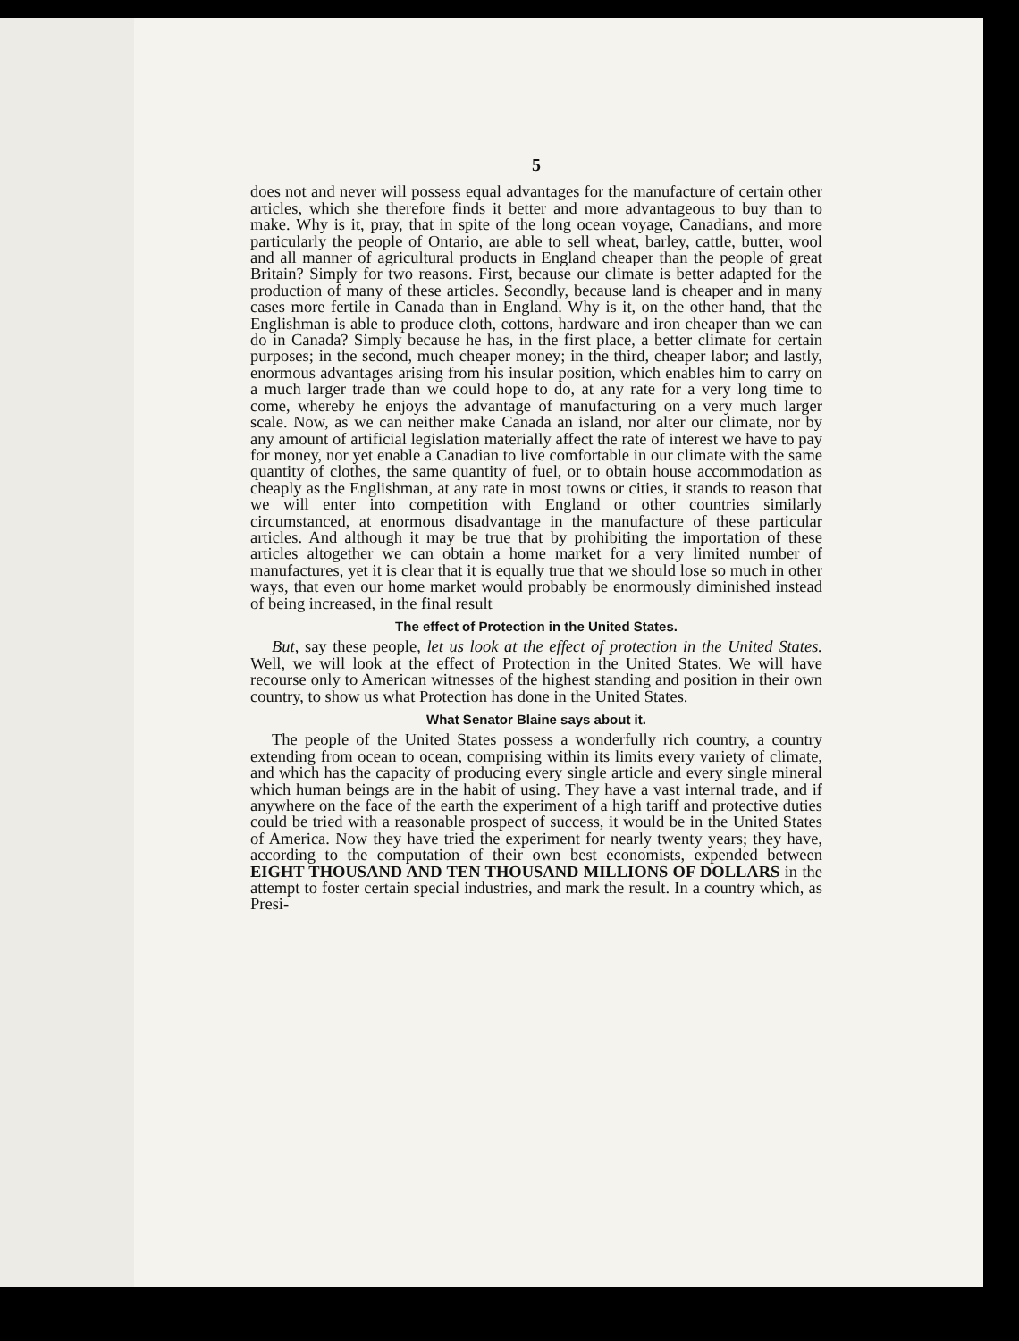5
does not and never will possess equal advantages for the manufacture of certain other articles, which she therefore finds it better and more advantageous to buy than to make. Why is it, pray, that in spite of the long ocean voyage, Canadians, and more particularly the people of Ontario, are able to sell wheat, barley, cattle, butter, wool and all manner of agricultural products in England cheaper than the people of great Britain? Simply for two reasons. First, because our climate is better adapted for the production of many of these articles. Secondly, because land is cheaper and in many cases more fertile in Canada than in England. Why is it, on the other hand, that the Englishman is able to produce cloth, cottons, hardware and iron cheaper than we can do in Canada? Simply because he has, in the first place, a better climate for certain purposes; in the second, much cheaper money; in the third, cheaper labor; and lastly, enormous advantages arising from his insular position, which enables him to carry on a much larger trade than we could hope to do, at any rate for a very long time to come, whereby he enjoys the advantage of manufacturing on a very much larger scale. Now, as we can neither make Canada an island, nor alter our climate, nor by any amount of artificial legislation materially affect the rate of interest we have to pay for money, nor yet enable a Canadian to live comfortable in our climate with the same quantity of clothes, the same quantity of fuel, or to obtain house accommodation as cheaply as the Englishman, at any rate in most towns or cities, it stands to reason that we will enter into competition with England or other countries similarly circumstanced, at enormous disadvantage in the manufacture of these particular articles. And although it may be true that by prohibiting the importation of these articles altogether we can obtain a home market for a very limited number of manufactures, yet it is clear that it is equally true that we should lose so much in other ways, that even our home market would probably be enormously diminished instead of being increased, in the final result
The effect of Protection in the United States.
But, say these people, let us look at the effect of protection in the United States. Well, we will look at the effect of Protection in the United States. We will have recourse only to American witnesses of the highest standing and position in their own country, to show us what Protection has done in the United States.
What Senator Blaine says about it.
The people of the United States possess a wonderfully rich country, a country extending from ocean to ocean, comprising within its limits every variety of climate, and which has the capacity of producing every single article and every single mineral which human beings are in the habit of using. They have a vast internal trade, and if anywhere on the face of the earth the experiment of a high tariff and protective duties could be tried with a reasonable prospect of success, it would be in the United States of America. Now they have tried the experiment for nearly twenty years; they have, according to the computation of their own best economists, expended between EIGHT THOUSAND AND TEN THOUSAND MILLIONS OF DOLLARS in the attempt to foster certain special industries, and mark the result. In a country which, as Presi-